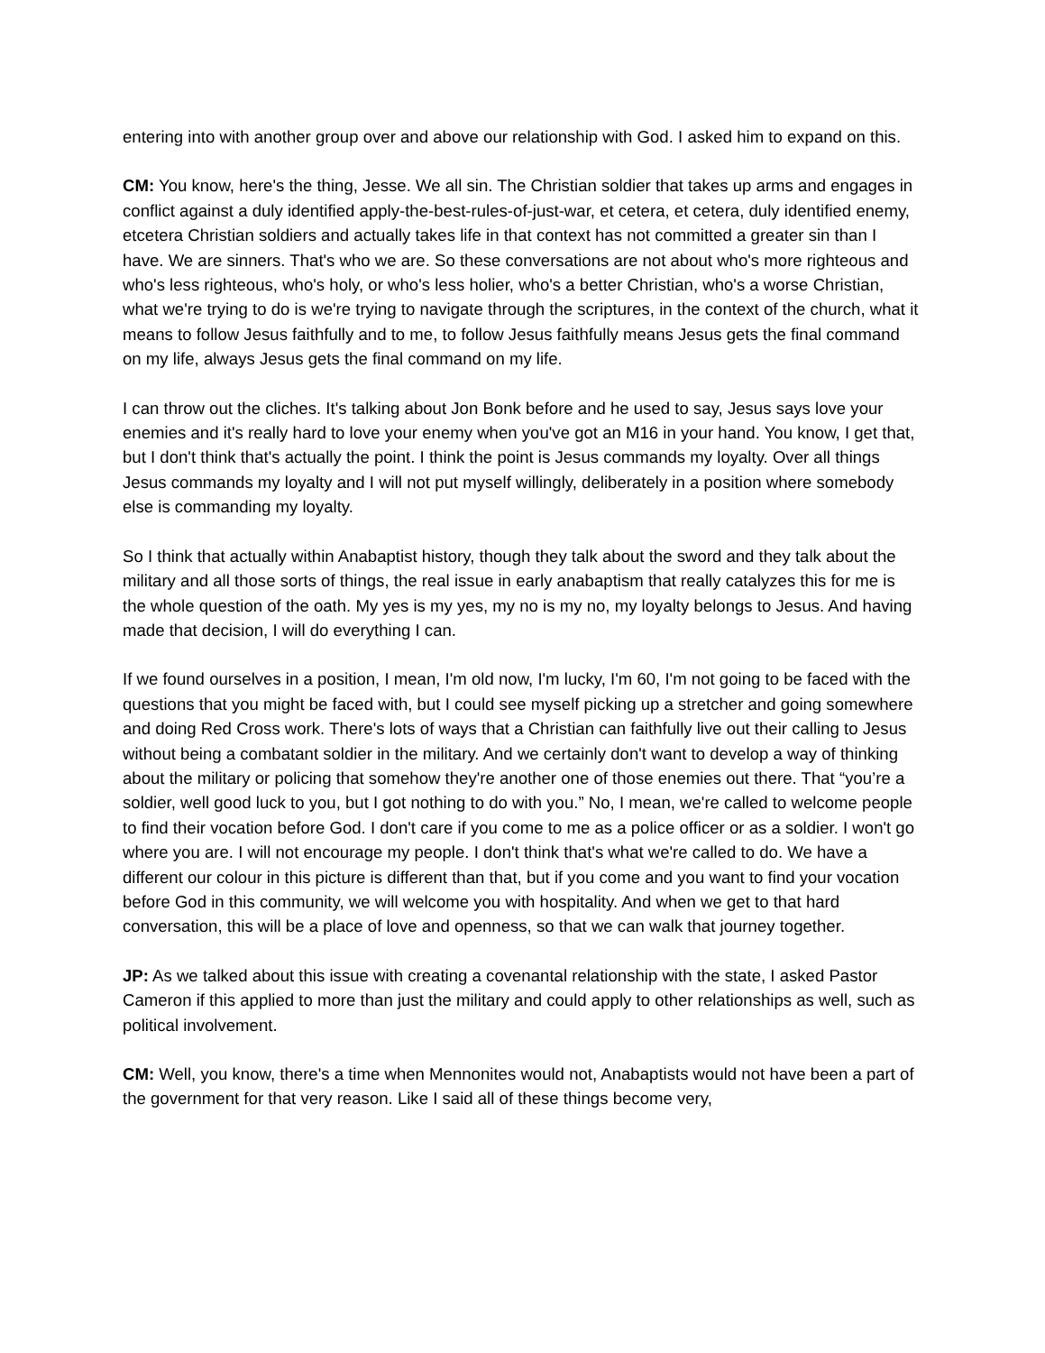entering into with another group over and above our relationship with God. I asked him to expand on this.
CM: You know, here's the thing, Jesse. We all sin. The Christian soldier that takes up arms and engages in conflict against a duly identified apply-the-best-rules-of-just-war, et cetera, et cetera, duly identified enemy, etcetera Christian soldiers and actually takes life in that context has not committed a greater sin than I have. We are sinners. That's who we are. So these conversations are not about who's more righteous and who's less righteous, who's holy, or who's less holier, who's a better Christian, who's a worse Christian, what we're trying to do is we're trying to navigate through the scriptures, in the context of the church, what it means to follow Jesus faithfully and to me, to follow Jesus faithfully means Jesus gets the final command on my life, always Jesus gets the final command on my life.
I can throw out the cliches. It's talking about Jon Bonk before and he used to say, Jesus says love your enemies and it's really hard to love your enemy when you've got an M16 in your hand. You know, I get that, but I don't think that's actually the point. I think the point is Jesus commands my loyalty. Over all things Jesus commands my loyalty and I will not put myself willingly, deliberately in a position where somebody else is commanding my loyalty.
So I think that actually within Anabaptist history, though they talk about the sword and they talk about the military and all those sorts of things, the real issue in early anabaptism that really catalyzes this for me is the whole question of the oath. My yes is my yes, my no is my no, my loyalty belongs to Jesus. And having made that decision, I will do everything I can.
If we found ourselves in a position, I mean, I'm old now, I'm lucky, I'm 60, I'm not going to be faced with the questions that you might be faced with, but I could see myself picking up a stretcher and going somewhere and doing Red Cross work. There's lots of ways that a Christian can faithfully live out their calling to Jesus without being a combatant soldier in the military. And we certainly don't want to develop a way of thinking about the military or policing that somehow they're another one of those enemies out there. That “you’re a soldier, well good luck to you, but I got nothing to do with you.” No, I mean, we're called to welcome people to find their vocation before God. I don't care if you come to me as a police officer or as a soldier. I won't go where you are. I will not encourage my people. I don't think that's what we're called to do. We have a different our colour in this picture is different than that, but if you come and you want to find your vocation before God in this community, we will welcome you with hospitality. And when we get to that hard conversation, this will be a place of love and openness, so that we can walk that journey together.
JP: As we talked about this issue with creating a covenantal relationship with the state, I asked Pastor Cameron if this applied to more than just the military and could apply to other relationships as well, such as political involvement.
CM: Well, you know, there's a time when Mennonites would not, Anabaptists would not have been a part of the government for that very reason. Like I said all of these things become very,